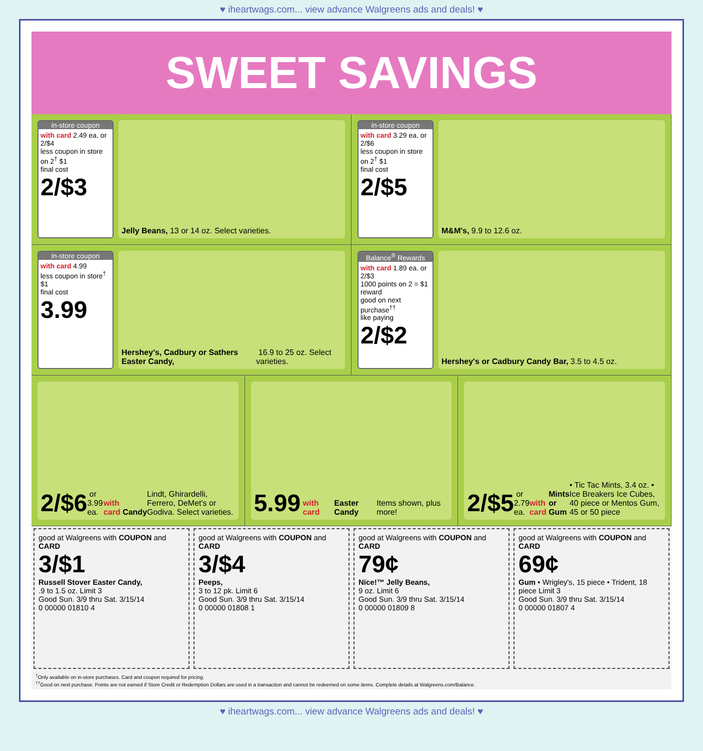♥ iheartwags.com... view advance Walgreens ads and deals! ♥
SWEET SAVINGS
in-store coupon
with card 2.49 ea. or 2/$4
less coupon in store on 2<sup>†</sup> $1
final cost
2/$3
Jelly Beans, 13 or 14 oz. Select varieties.
in-store coupon
with card 3.29 ea. or 2/$6
less coupon in store on 2<sup>†</sup> $1
final cost
2/$5
M&M's, 9.9 to 12.6 oz.
in-store coupon
with card 4.99
less coupon in store<sup>†</sup> $1
final cost
3.99
Hershey's, Cadbury or Sathers Easter Candy, 16.9 to 25 oz. Select varieties.
Balance<sup>®</sup> Rewards
with card 1.89 ea. or 2/$3
1000 points on 2 = $1 reward
good on next purchase<sup>††</sup>
like paying
2/$2
Hershey's or Cadbury Candy Bar, 3.5 to 4.5 oz.
2/$6 or 3.99 ea. with card Candy Lindt, Ghirardelli, Ferrero, DeMet's or Godiva. Select varieties.
5.99 with card Easter Candy Items shown, plus more!
2/$5 or 2.79 ea. with card Mints or Gum • Tic Tac Mints, 3.4 oz. • Ice Breakers Ice Cubes, 40 piece or Mentos Gum, 45 or 50 piece
good at Walgreens with COUPON and CARD
3/$1
Russell Stover Easter Candy,
.9 to 1.5 oz. Limit 3
Good Sun. 3/9 thru Sat. 3/15/14
0 00000 01810 4
good at Walgreens with COUPON and CARD
3/$4
Peeps,
3 to 12 pk. Limit 6
Good Sun. 3/9 thru Sat. 3/15/14
0 00000 01808 1
good at Walgreens with COUPON and CARD
79¢
Nice!™ Jelly Beans,
9 oz. Limit 6
Good Sun. 3/9 thru Sat. 3/15/14
0 00000 01809 8
good at Walgreens with COUPON and CARD
69¢
Gum • Wrigley's, 15 piece • Trident, 18 piece Limit 3
Good Sun. 3/9 thru Sat. 3/15/14
0 00000 01807 4
<sup>†</sup> Only available on in-store purchases. Card and coupon required for pricing.
<sup>††</sup> Good on next purchase. Points are not earned if Store Credit or Redemption Dollars are used in a transaction and cannot be redeemed on some items. Complete details at Walgreens.com/Balance.
♥ iheartwags.com... view advance Walgreens ads and deals! ♥